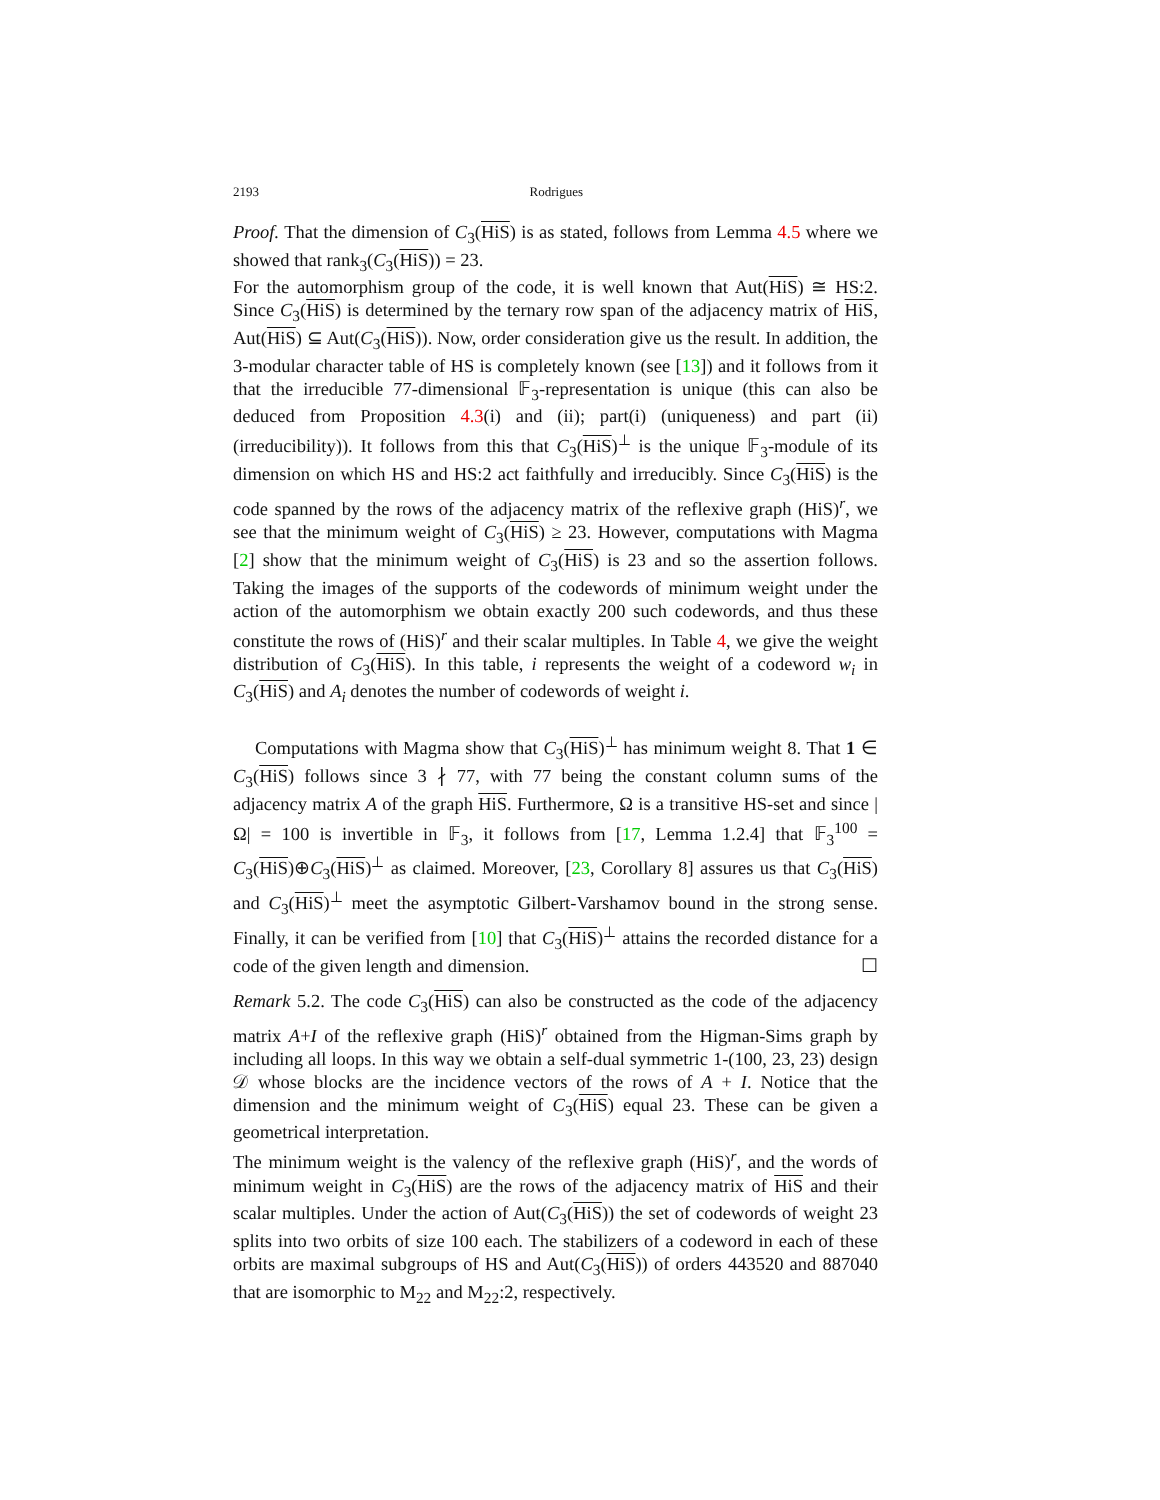2193 Rodrigues
Proof. That the dimension of C<sub>3</sub>(HiS) is as stated, follows from Lemma 4.5 where we showed that rank<sub>3</sub>(C<sub>3</sub>(HiS)) = 23.
For the automorphism group of the code, it is well known that Aut(HiS) ≅ HS:2. Since C<sub>3</sub>(HiS) is determined by the ternary row span of the adjacency matrix of HiS, Aut(HiS) ⊆ Aut(C<sub>3</sub>(HiS)). Now, order consideration give us the result. In addition, the 3-modular character table of HS is completely known (see [13]) and it follows from it that the irreducible 77-dimensional 𝔽<sub>3</sub>-representation is unique (this can also be deduced from Proposition 4.3(i) and (ii); part(i) (uniqueness) and part (ii) (irreducibility)). It follows from this that C<sub>3</sub>(HiS)<sup>⊥</sup> is the unique 𝔽<sub>3</sub>-module of its dimension on which HS and HS:2 act faithfully and irreducibly. Since C<sub>3</sub>(HiS) is the code spanned by the rows of the adjacency matrix of the reflexive graph (HiS)<sup>r</sup>, we see that the minimum weight of C<sub>3</sub>(HiS) ≥ 23. However, computations with Magma [2] show that the minimum weight of C<sub>3</sub>(HiS) is 23 and so the assertion follows. Taking the images of the supports of the codewords of minimum weight under the action of the automorphism we obtain exactly 200 such codewords, and thus these constitute the rows of (HiS)<sup>r</sup> and their scalar multiples. In Table 4, we give the weight distribution of C<sub>3</sub>(HiS). In this table, i represents the weight of a codeword w<sub>i</sub> in C<sub>3</sub>(HiS) and A<sub>i</sub> denotes the number of codewords of weight i.
Computations with Magma show that C<sub>3</sub>(HiS)<sup>⊥</sup> has minimum weight 8. That 1 ∈ C<sub>3</sub>(HiS) follows since 3 ∤ 77, with 77 being the constant column sums of the adjacency matrix A of the graph HiS. Furthermore, Ω is a transitive HS-set and since |Ω| = 100 is invertible in 𝔽<sub>3</sub>, it follows from [17, Lemma 1.2.4] that 𝔽<sub>3</sub><sup>100</sup> = C<sub>3</sub>(HiS)⊕C<sub>3</sub>(HiS)<sup>⊥</sup> as claimed. Moreover, [23, Corollary 8] assures us that C<sub>3</sub>(HiS) and C<sub>3</sub>(HiS)<sup>⊥</sup> meet the asymptotic Gilbert-Varshamov bound in the strong sense. Finally, it can be verified from [10] that C<sub>3</sub>(HiS)<sup>⊥</sup> attains the recorded distance for a code of the given length and dimension. ☐
Remark 5.2. The code C<sub>3</sub>(HiS) can also be constructed as the code of the adjacency matrix A+I of the reflexive graph (HiS)<sup>r</sup> obtained from the Higman-Sims graph by including all loops. In this way we obtain a self-dual symmetric 1-(100, 23, 23) design 𝒟 whose blocks are the incidence vectors of the rows of A + I. Notice that the dimension and the minimum weight of C<sub>3</sub>(HiS) equal 23. These can be given a geometrical interpretation.
The minimum weight is the valency of the reflexive graph (HiS)<sup>r</sup>, and the words of minimum weight in C<sub>3</sub>(HiS) are the rows of the adjacency matrix of HiS and their scalar multiples. Under the action of Aut(C<sub>3</sub>(HiS)) the set of codewords of weight 23 splits into two orbits of size 100 each. The stabilizers of a codeword in each of these orbits are maximal subgroups of HS and Aut(C<sub>3</sub>(HiS)) of orders 443520 and 887040 that are isomorphic to M<sub>22</sub> and M<sub>22</sub>:2, respectively.